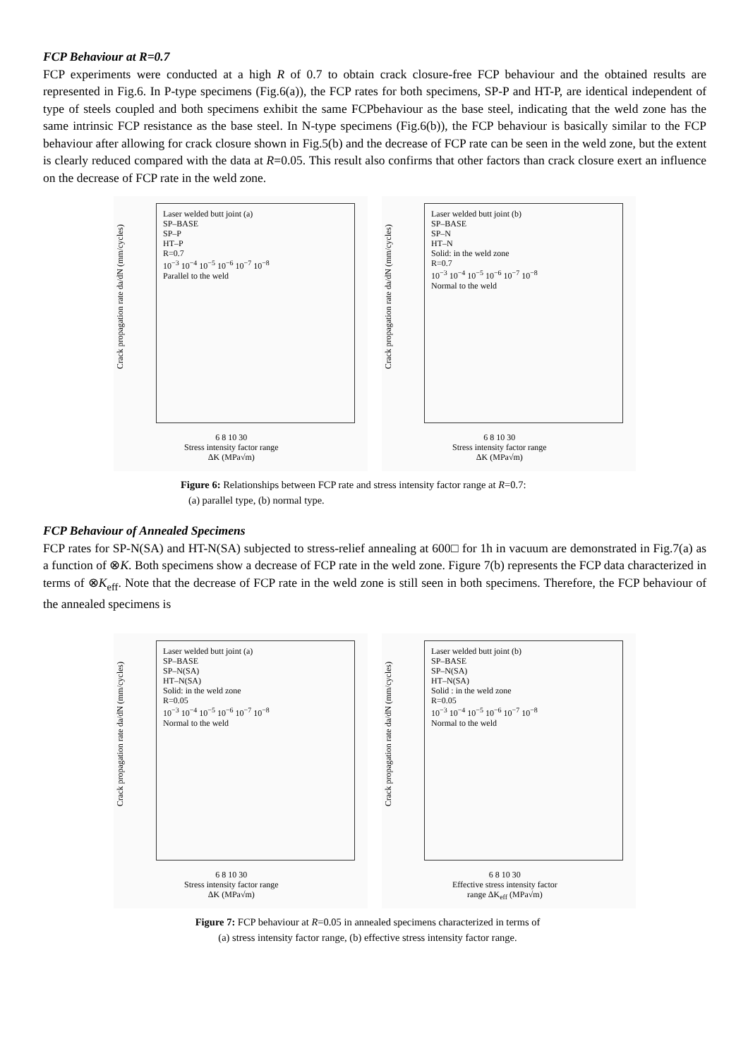FCP Behaviour at R=0.7
FCP experiments were conducted at a high R of 0.7 to obtain crack closure-free FCP behaviour and the obtained results are represented in Fig.6. In P-type specimens (Fig.6(a)), the FCP rates for both specimens, SP-P and HT-P, are identical independent of type of steels coupled and both specimens exhibit the same FCPbehaviour as the base steel, indicating that the weld zone has the same intrinsic FCP resistance as the base steel. In N-type specimens (Fig.6(b)), the FCP behaviour is basically similar to the FCP behaviour after allowing for crack closure shown in Fig.5(b) and the decrease of FCP rate can be seen in the weld zone, but the extent is clearly reduced compared with the data at R=0.05. This result also confirms that other factors than crack closure exert an influence on the decrease of FCP rate in the weld zone.
Crack propagation rate da/dN (mm/cycles)
Laser welded butt joint (a)
SP–BASE
SP–P
HT–P
R=0.7
10<sup>−3</sup> 10<sup>−4</sup> 10<sup>−5</sup> 10<sup>−6</sup> 10<sup>−7</sup> 10<sup>−8</sup>
Parallel to the weld
6 8 10 30
Stress intensity factor range
ΔK (MPa√m)
Crack propagation rate da/dN (mm/cycles)
Laser welded butt joint (b)
SP–BASE
SP–N
HT–N
Solid: in the weld zone
R=0.7
10<sup>−3</sup> 10<sup>−4</sup> 10<sup>−5</sup> 10<sup>−6</sup> 10<sup>−7</sup> 10<sup>−8</sup>
Normal to the weld
6 8 10 30
Stress intensity factor range
ΔK (MPa√m)
Figure 6: Relationships between FCP rate and stress intensity factor range at R=0.7:
(a) parallel type, (b) normal type.
FCP Behaviour of Annealed Specimens
FCP rates for SP-N(SA) and HT-N(SA) subjected to stress-relief annealing at 600□ for 1h in vacuum are demonstrated in Fig.7(a) as a function of ⊗K. Both specimens show a decrease of FCP rate in the weld zone. Figure 7(b) represents the FCP data characterized in terms of ⊗K<sub>eff</sub>. Note that the decrease of FCP rate in the weld zone is still seen in both specimens. Therefore, the FCP behaviour of the annealed specimens is
Crack propagation rate da/dN (mm/cycles)
Laser welded butt joint (a)
SP–BASE
SP–N(SA)
HT–N(SA)
Solid: in the weld zone
R=0.05
10<sup>−3</sup> 10<sup>−4</sup> 10<sup>−5</sup> 10<sup>−6</sup> 10<sup>−7</sup> 10<sup>−8</sup>
Normal to the weld
6 8 10 30
Stress intensity factor range
ΔK (MPa√m)
Crack propagation rate da/dN (mm/cycles)
Laser welded butt joint (b)
SP–BASE
SP–N(SA)
HT–N(SA)
Solid : in the weld zone
R=0.05
10<sup>−3</sup> 10<sup>−4</sup> 10<sup>−5</sup> 10<sup>−6</sup> 10<sup>−7</sup> 10<sup>−8</sup>
Normal to the weld
6 8 10 30
Effective stress intensity factor
range ΔK<sub>eff</sub> (MPa√m)
Figure 7: FCP behaviour at R=0.05 in annealed specimens characterized in terms of
(a) stress intensity factor range, (b) effective stress intensity factor range.